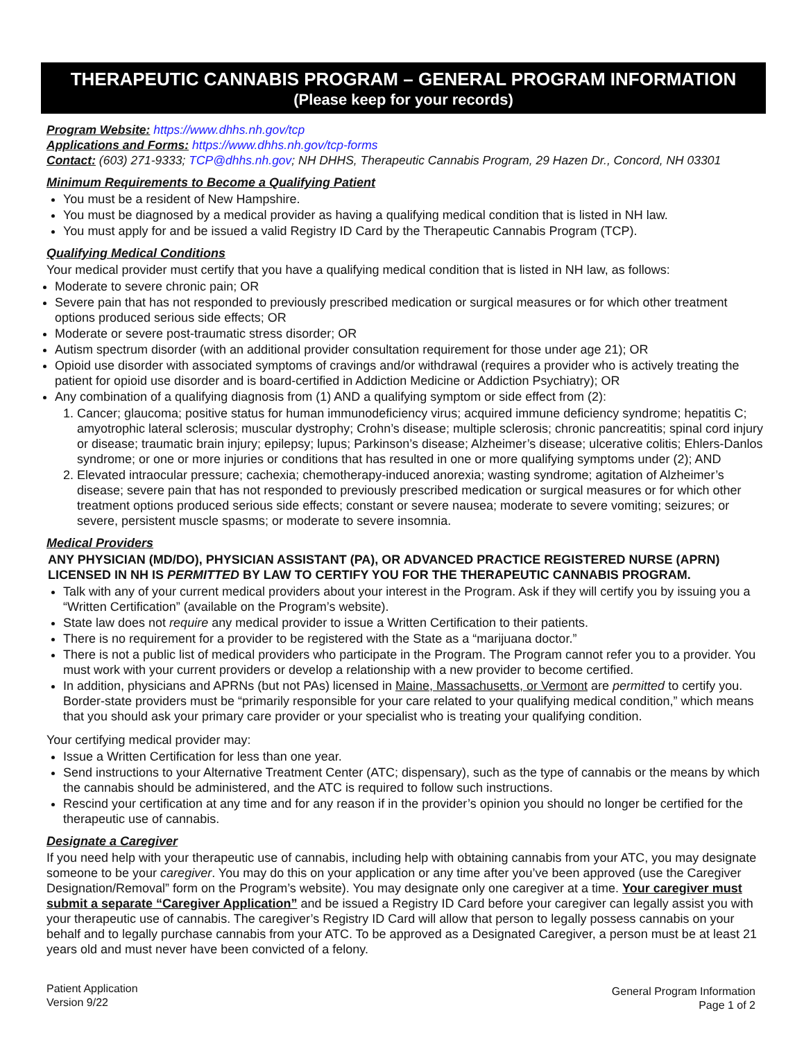THERAPEUTIC CANNABIS PROGRAM – GENERAL PROGRAM INFORMATION
(Please keep for your records)
Program Website: https://www.dhhs.nh.gov/tcp
Applications and Forms: https://www.dhhs.nh.gov/tcp-forms
Contact: (603) 271-9333; TCP@dhhs.nh.gov; NH DHHS, Therapeutic Cannabis Program, 29 Hazen Dr., Concord, NH 03301
Minimum Requirements to Become a Qualifying Patient
You must be a resident of New Hampshire.
You must be diagnosed by a medical provider as having a qualifying medical condition that is listed in NH law.
You must apply for and be issued a valid Registry ID Card by the Therapeutic Cannabis Program (TCP).
Qualifying Medical Conditions
Your medical provider must certify that you have a qualifying medical condition that is listed in NH law, as follows:
Moderate to severe chronic pain; OR
Severe pain that has not responded to previously prescribed medication or surgical measures or for which other treatment options produced serious side effects; OR
Moderate or severe post-traumatic stress disorder; OR
Autism spectrum disorder (with an additional provider consultation requirement for those under age 21); OR
Opioid use disorder with associated symptoms of cravings and/or withdrawal (requires a provider who is actively treating the patient for opioid use disorder and is board-certified in Addiction Medicine or Addiction Psychiatry); OR
Any combination of a qualifying diagnosis from (1) AND a qualifying symptom or side effect from (2):
1. Cancer; glaucoma; positive status for human immunodeficiency virus; acquired immune deficiency syndrome; hepatitis C; amyotrophic lateral sclerosis; muscular dystrophy; Crohn’s disease; multiple sclerosis; chronic pancreatitis; spinal cord injury or disease; traumatic brain injury; epilepsy; lupus; Parkinson’s disease; Alzheimer’s disease; ulcerative colitis; Ehlers-Danlos syndrome; or one or more injuries or conditions that has resulted in one or more qualifying symptoms under (2); AND
2. Elevated intraocular pressure; cachexia; chemotherapy-induced anorexia; wasting syndrome; agitation of Alzheimer’s disease; severe pain that has not responded to previously prescribed medication or surgical measures or for which other treatment options produced serious side effects; constant or severe nausea; moderate to severe vomiting; seizures; or severe, persistent muscle spasms; or moderate to severe insomnia.
Medical Providers
ANY PHYSICIAN (MD/DO), PHYSICIAN ASSISTANT (PA), OR ADVANCED PRACTICE REGISTERED NURSE (APRN) LICENSED IN NH IS PERMITTED BY LAW TO CERTIFY YOU FOR THE THERAPEUTIC CANNABIS PROGRAM.
Talk with any of your current medical providers about your interest in the Program. Ask if they will certify you by issuing you a “Written Certification” (available on the Program’s website).
State law does not require any medical provider to issue a Written Certification to their patients.
There is no requirement for a provider to be registered with the State as a “marijuana doctor.”
There is not a public list of medical providers who participate in the Program. The Program cannot refer you to a provider. You must work with your current providers or develop a relationship with a new provider to become certified.
In addition, physicians and APRNs (but not PAs) licensed in Maine, Massachusetts, or Vermont are permitted to certify you. Border-state providers must be “primarily responsible for your care related to your qualifying medical condition,” which means that you should ask your primary care provider or your specialist who is treating your qualifying condition.
Your certifying medical provider may:
Issue a Written Certification for less than one year.
Send instructions to your Alternative Treatment Center (ATC; dispensary), such as the type of cannabis or the means by which the cannabis should be administered, and the ATC is required to follow such instructions.
Rescind your certification at any time and for any reason if in the provider’s opinion you should no longer be certified for the therapeutic use of cannabis.
Designate a Caregiver
If you need help with your therapeutic use of cannabis, including help with obtaining cannabis from your ATC, you may designate someone to be your caregiver. You may do this on your application or any time after you’ve been approved (use the Caregiver Designation/Removal” form on the Program’s website). You may designate only one caregiver at a time. Your caregiver must submit a separate “Caregiver Application” and be issued a Registry ID Card before your caregiver can legally assist you with your therapeutic use of cannabis. The caregiver’s Registry ID Card will allow that person to legally possess cannabis on your behalf and to legally purchase cannabis from your ATC. To be approved as a Designated Caregiver, a person must be at least 21 years old and must never have been convicted of a felony.
Patient Application
Version 9/22
General Program Information
Page 1 of 2